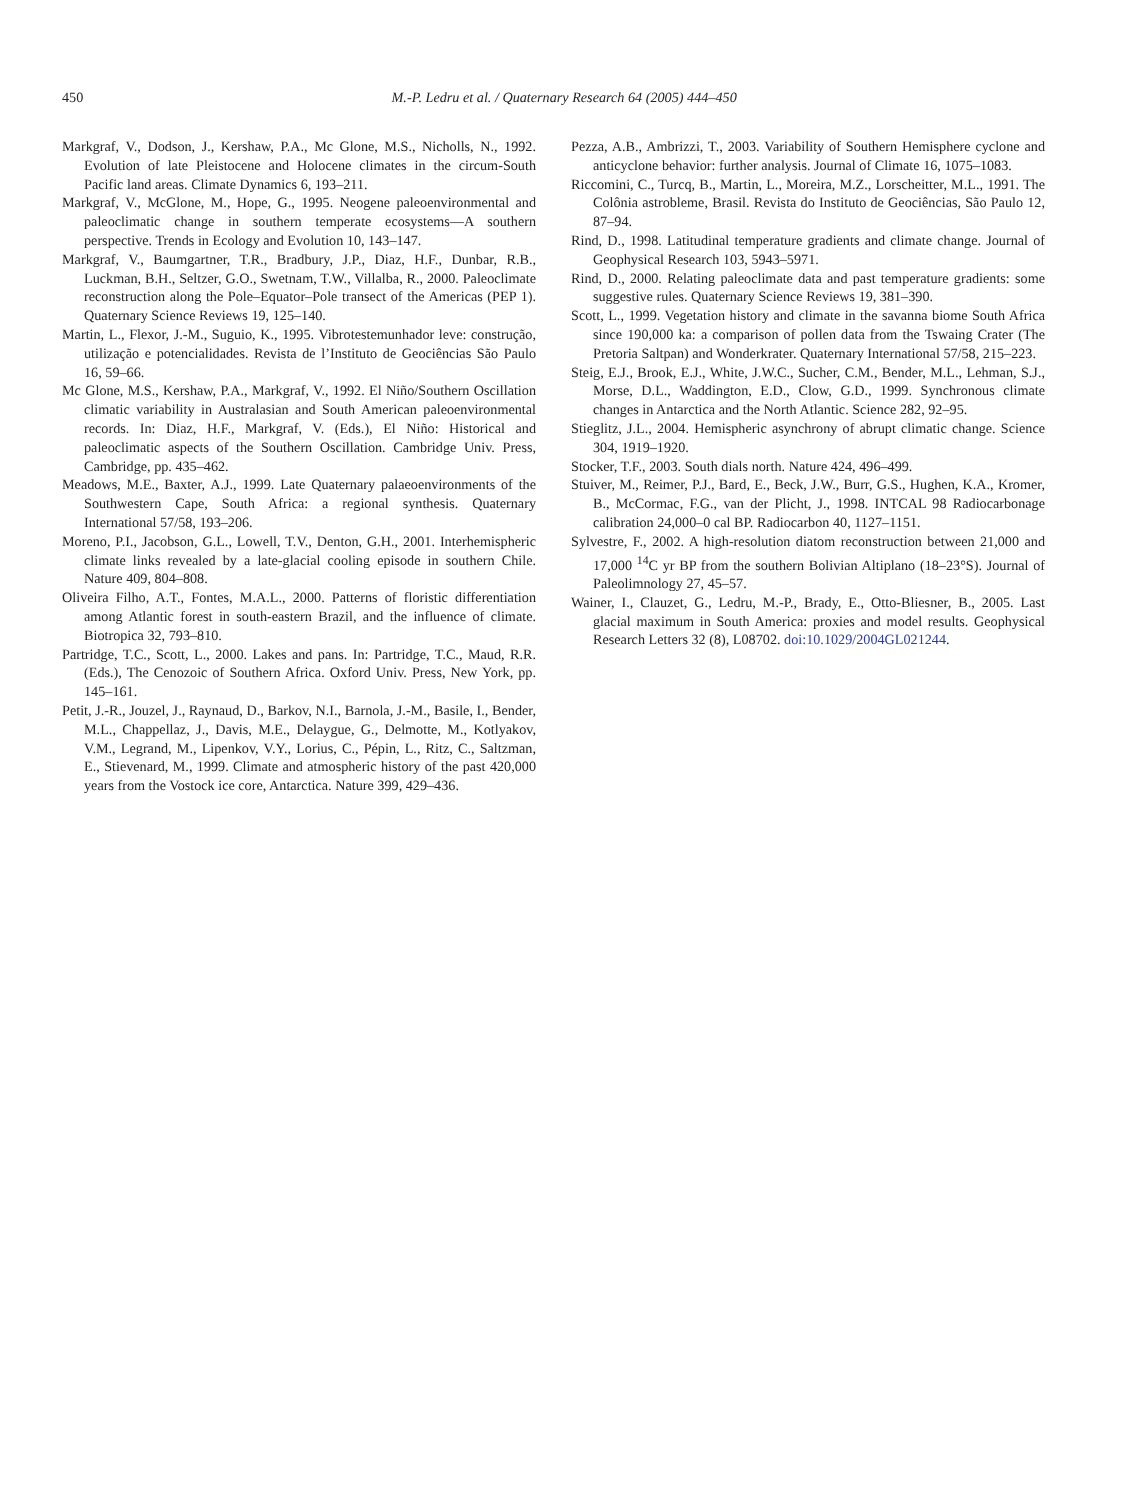450
M.-P. Ledru et al. / Quaternary Research 64 (2005) 444–450
Markgraf, V., Dodson, J., Kershaw, P.A., Mc Glone, M.S., Nicholls, N., 1992. Evolution of late Pleistocene and Holocene climates in the circum-South Pacific land areas. Climate Dynamics 6, 193–211.
Markgraf, V., McGlone, M., Hope, G., 1995. Neogene paleoenvironmental and paleoclimatic change in southern temperate ecosystems—A southern perspective. Trends in Ecology and Evolution 10, 143–147.
Markgraf, V., Baumgartner, T.R., Bradbury, J.P., Diaz, H.F., Dunbar, R.B., Luckman, B.H., Seltzer, G.O., Swetnam, T.W., Villalba, R., 2000. Paleoclimate reconstruction along the Pole–Equator–Pole transect of the Americas (PEP 1). Quaternary Science Reviews 19, 125–140.
Martin, L., Flexor, J.-M., Suguio, K., 1995. Vibrotestemunhador leve: construção, utilização e potencialidades. Revista de l’Instituto de Geociências São Paulo 16, 59–66.
Mc Glone, M.S., Kershaw, P.A., Markgraf, V., 1992. El Niño/Southern Oscillation climatic variability in Australasian and South American paleoenvironmental records. In: Diaz, H.F., Markgraf, V. (Eds.), El Niño: Historical and paleoclimatic aspects of the Southern Oscillation. Cambridge Univ. Press, Cambridge, pp. 435–462.
Meadows, M.E., Baxter, A.J., 1999. Late Quaternary palaeoenvironments of the Southwestern Cape, South Africa: a regional synthesis. Quaternary International 57/58, 193–206.
Moreno, P.I., Jacobson, G.L., Lowell, T.V., Denton, G.H., 2001. Interhemispheric climate links revealed by a late-glacial cooling episode in southern Chile. Nature 409, 804–808.
Oliveira Filho, A.T., Fontes, M.A.L., 2000. Patterns of floristic differentiation among Atlantic forest in south-eastern Brazil, and the influence of climate. Biotropica 32, 793–810.
Partridge, T.C., Scott, L., 2000. Lakes and pans. In: Partridge, T.C., Maud, R.R. (Eds.), The Cenozoic of Southern Africa. Oxford Univ. Press, New York, pp. 145–161.
Petit, J.-R., Jouzel, J., Raynaud, D., Barkov, N.I., Barnola, J.-M., Basile, I., Bender, M.L., Chappellaz, J., Davis, M.E., Delaygue, G., Delmotte, M., Kotlyakov, V.M., Legrand, M., Lipenkov, V.Y., Lorius, C., Pépin, L., Ritz, C., Saltzman, E., Stievenard, M., 1999. Climate and atmospheric history of the past 420,000 years from the Vostock ice core, Antarctica. Nature 399, 429–436.
Pezza, A.B., Ambrizzi, T., 2003. Variability of Southern Hemisphere cyclone and anticyclone behavior: further analysis. Journal of Climate 16, 1075–1083.
Riccomini, C., Turcq, B., Martin, L., Moreira, M.Z., Lorscheitter, M.L., 1991. The Colônia astrobleme, Brasil. Revista do Instituto de Geociências, São Paulo 12, 87–94.
Rind, D., 1998. Latitudinal temperature gradients and climate change. Journal of Geophysical Research 103, 5943–5971.
Rind, D., 2000. Relating paleoclimate data and past temperature gradients: some suggestive rules. Quaternary Science Reviews 19, 381–390.
Scott, L., 1999. Vegetation history and climate in the savanna biome South Africa since 190,000 ka: a comparison of pollen data from the Tswaing Crater (The Pretoria Saltpan) and Wonderkrater. Quaternary International 57/58, 215–223.
Steig, E.J., Brook, E.J., White, J.W.C., Sucher, C.M., Bender, M.L., Lehman, S.J., Morse, D.L., Waddington, E.D., Clow, G.D., 1999. Synchronous climate changes in Antarctica and the North Atlantic. Science 282, 92–95.
Stieglitz, J.L., 2004. Hemispheric asynchrony of abrupt climatic change. Science 304, 1919–1920.
Stocker, T.F., 2003. South dials north. Nature 424, 496–499.
Stuiver, M., Reimer, P.J., Bard, E., Beck, J.W., Burr, G.S., Hughen, K.A., Kromer, B., McCormac, F.G., van der Plicht, J., 1998. INTCAL 98 Radiocarbonage calibration 24,000–0 cal BP. Radiocarbon 40, 1127–1151.
Sylvestre, F., 2002. A high-resolution diatom reconstruction between 21,000 and 17,000 <sup>14</sup>C yr BP from the southern Bolivian Altiplano (18–23°S). Journal of Paleolimnology 27, 45–57.
Wainer, I., Clauzet, G., Ledru, M.-P., Brady, E., Otto-Bliesner, B., 2005. Last glacial maximum in South America: proxies and model results. Geophysical Research Letters 32 (8), L08702. doi:10.1029/2004GL021244.